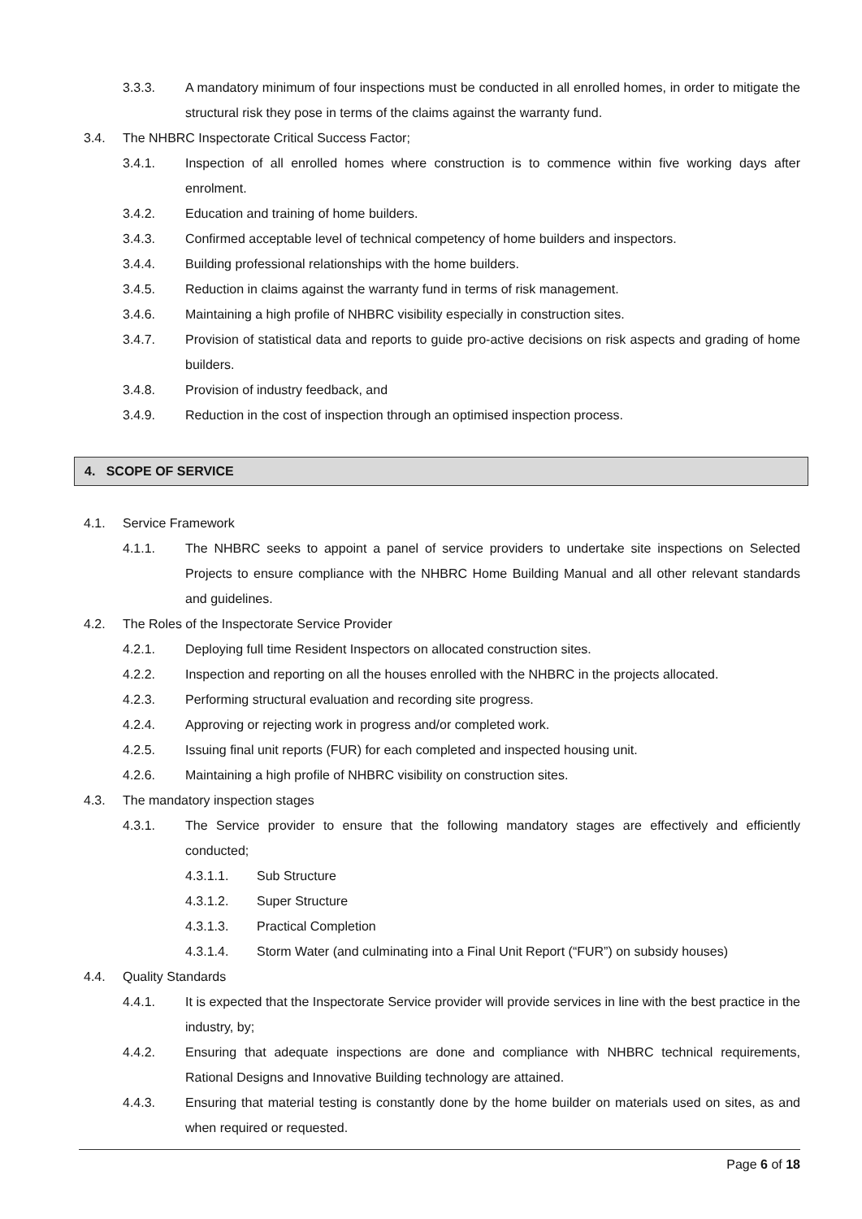3.3.3. A mandatory minimum of four inspections must be conducted in all enrolled homes, in order to mitigate the structural risk they pose in terms of the claims against the warranty fund.
3.4. The NHBRC Inspectorate Critical Success Factor;
3.4.1. Inspection of all enrolled homes where construction is to commence within five working days after enrolment.
3.4.2. Education and training of home builders.
3.4.3. Confirmed acceptable level of technical competency of home builders and inspectors.
3.4.4. Building professional relationships with the home builders.
3.4.5. Reduction in claims against the warranty fund in terms of risk management.
3.4.6. Maintaining a high profile of NHBRC visibility especially in construction sites.
3.4.7. Provision of statistical data and reports to guide pro-active decisions on risk aspects and grading of home builders.
3.4.8. Provision of industry feedback, and
3.4.9. Reduction in the cost of inspection through an optimised inspection process.
4. SCOPE OF SERVICE
4.1. Service Framework
4.1.1. The NHBRC seeks to appoint a panel of service providers to undertake site inspections on Selected Projects to ensure compliance with the NHBRC Home Building Manual and all other relevant standards and guidelines.
4.2. The Roles of the Inspectorate Service Provider
4.2.1. Deploying full time Resident Inspectors on allocated construction sites.
4.2.2. Inspection and reporting on all the houses enrolled with the NHBRC in the projects allocated.
4.2.3. Performing structural evaluation and recording site progress.
4.2.4. Approving or rejecting work in progress and/or completed work.
4.2.5. Issuing final unit reports (FUR) for each completed and inspected housing unit.
4.2.6. Maintaining a high profile of NHBRC visibility on construction sites.
4.3. The mandatory inspection stages
4.3.1. The Service provider to ensure that the following mandatory stages are effectively and efficiently conducted;
4.3.1.1. Sub Structure
4.3.1.2. Super Structure
4.3.1.3. Practical Completion
4.3.1.4. Storm Water (and culminating into a Final Unit Report (“FUR”) on subsidy houses)
4.4. Quality Standards
4.4.1. It is expected that the Inspectorate Service provider will provide services in line with the best practice in the industry, by;
4.4.2. Ensuring that adequate inspections are done and compliance with NHBRC technical requirements, Rational Designs and Innovative Building technology are attained.
4.4.3. Ensuring that material testing is constantly done by the home builder on materials used on sites, as and when required or requested.
Page 6 of 18